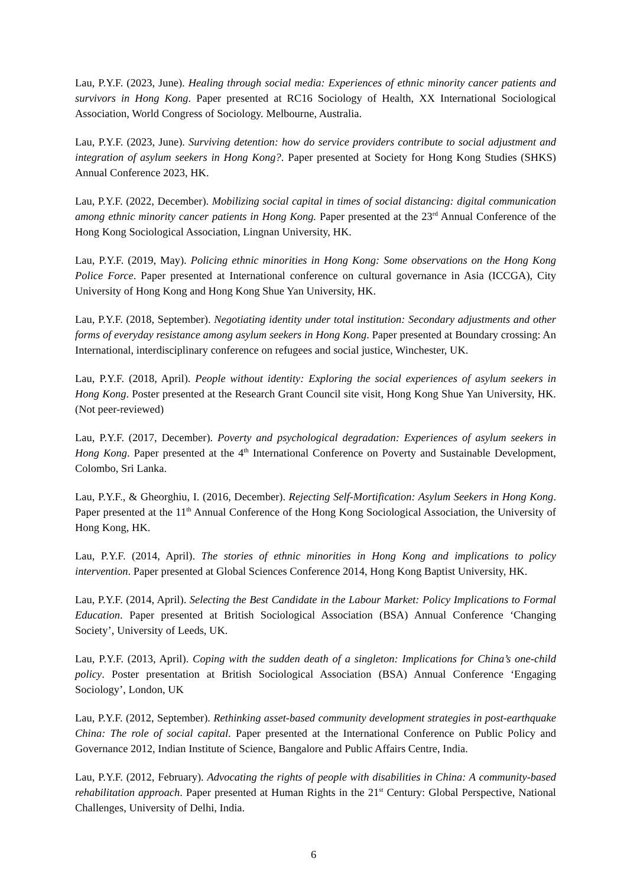Lau, P.Y.F. (2023, June). Healing through social media: Experiences of ethnic minority cancer patients and survivors in Hong Kong. Paper presented at RC16 Sociology of Health, XX International Sociological Association, World Congress of Sociology. Melbourne, Australia.
Lau, P.Y.F. (2023, June). Surviving detention: how do service providers contribute to social adjustment and integration of asylum seekers in Hong Kong?. Paper presented at Society for Hong Kong Studies (SHKS) Annual Conference 2023, HK.
Lau, P.Y.F. (2022, December). Mobilizing social capital in times of social distancing: digital communication among ethnic minority cancer patients in Hong Kong. Paper presented at the 23<sup>rd</sup> Annual Conference of the Hong Kong Sociological Association, Lingnan University, HK.
Lau, P.Y.F. (2019, May). Policing ethnic minorities in Hong Kong: Some observations on the Hong Kong Police Force. Paper presented at International conference on cultural governance in Asia (ICCGA), City University of Hong Kong and Hong Kong Shue Yan University, HK.
Lau, P.Y.F. (2018, September). Negotiating identity under total institution: Secondary adjustments and other forms of everyday resistance among asylum seekers in Hong Kong. Paper presented at Boundary crossing: An International, interdisciplinary conference on refugees and social justice, Winchester, UK.
Lau, P.Y.F. (2018, April). People without identity: Exploring the social experiences of asylum seekers in Hong Kong. Poster presented at the Research Grant Council site visit, Hong Kong Shue Yan University, HK. (Not peer-reviewed)
Lau, P.Y.F. (2017, December). Poverty and psychological degradation: Experiences of asylum seekers in Hong Kong. Paper presented at the 4<sup>th</sup> International Conference on Poverty and Sustainable Development, Colombo, Sri Lanka.
Lau, P.Y.F., & Gheorghiu, I. (2016, December). Rejecting Self-Mortification: Asylum Seekers in Hong Kong. Paper presented at the 11<sup>th</sup> Annual Conference of the Hong Kong Sociological Association, the University of Hong Kong, HK.
Lau, P.Y.F. (2014, April). The stories of ethnic minorities in Hong Kong and implications to policy intervention. Paper presented at Global Sciences Conference 2014, Hong Kong Baptist University, HK.
Lau, P.Y.F. (2014, April). Selecting the Best Candidate in the Labour Market: Policy Implications to Formal Education. Paper presented at British Sociological Association (BSA) Annual Conference ‘Changing Society’, University of Leeds, UK.
Lau, P.Y.F. (2013, April). Coping with the sudden death of a singleton: Implications for China’s one-child policy. Poster presentation at British Sociological Association (BSA) Annual Conference ‘Engaging Sociology’, London, UK
Lau, P.Y.F. (2012, September). Rethinking asset-based community development strategies in post-earthquake China: The role of social capital. Paper presented at the International Conference on Public Policy and Governance 2012, Indian Institute of Science, Bangalore and Public Affairs Centre, India.
Lau, P.Y.F. (2012, February). Advocating the rights of people with disabilities in China: A community-based rehabilitation approach. Paper presented at Human Rights in the 21<sup>st</sup> Century: Global Perspective, National Challenges, University of Delhi, India.
6